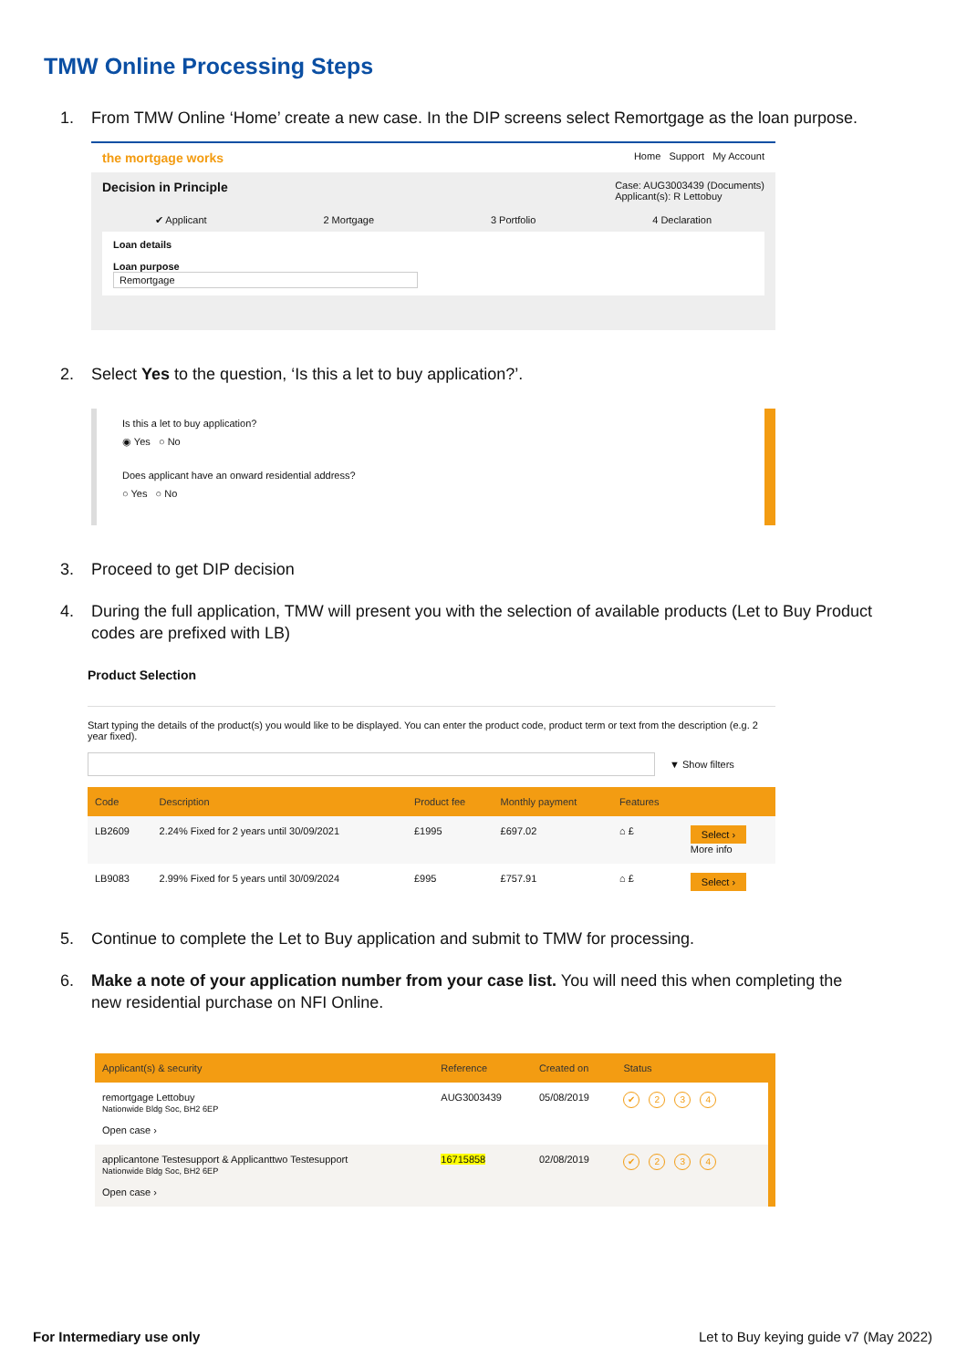TMW Online Processing Steps
1. From TMW Online ‘Home’ create a new case. In the DIP screens select Remortgage as the loan purpose.
the mortgage works Home Support My Account
Decision in Principle Case: AUG3003439 (Documents)
Applicant(s): R Lettobuy
✔ Applicant 2 Mortgage 3 Portfolio 4 Declaration
Loan details
Loan purpose
Remortgage
2. Select Yes to the question, ‘Is this a let to buy application?’.
Is this a let to buy application?
◉ Yes ○ No
Does applicant have an onward residential address?
○ Yes ○ No
3. Proceed to get DIP decision
4. During the full application, TMW will present you with the selection of available products (Let to Buy Product codes are prefixed with LB)
Product Selection
Start typing the details of the product(s) you would like to be displayed. You can enter the product code, product term or text from the description (e.g. 2 year fixed).
▼ Show filters
| Code | Description | Product fee | Monthly payment | Features | |
| --- | --- | --- | --- | --- | --- |
| LB2609 | 2.24% Fixed for 2 years until 30/09/2021 | £1995 | £697.02 | ⌂ £ | Select › More info |
| LB9083 | 2.99% Fixed for 5 years until 30/09/2024 | £995 | £757.91 | ⌂ £ | Select › |
5. Continue to complete the Let to Buy application and submit to TMW for processing.
6. Make a note of your application number from your case list. You will need this when completing the new residential purchase on NFI Online.
| Applicant(s) & security | Reference | Created on | Status |
| --- | --- | --- | --- |
| remortgage Lettobuy Nationwide Bldg Soc, BH2 6EP Open case › | AUG3003439 | 05/08/2019 | ✔ 2 3 4 |
| applicantone Testesupport & Applicanttwo Testesupport Nationwide Bldg Soc, BH2 6EP Open case › | 16715858 | 02/08/2019 | ✔ 2 3 4 |
For Intermediary use only Let to Buy keying guide v7 (May 2022)